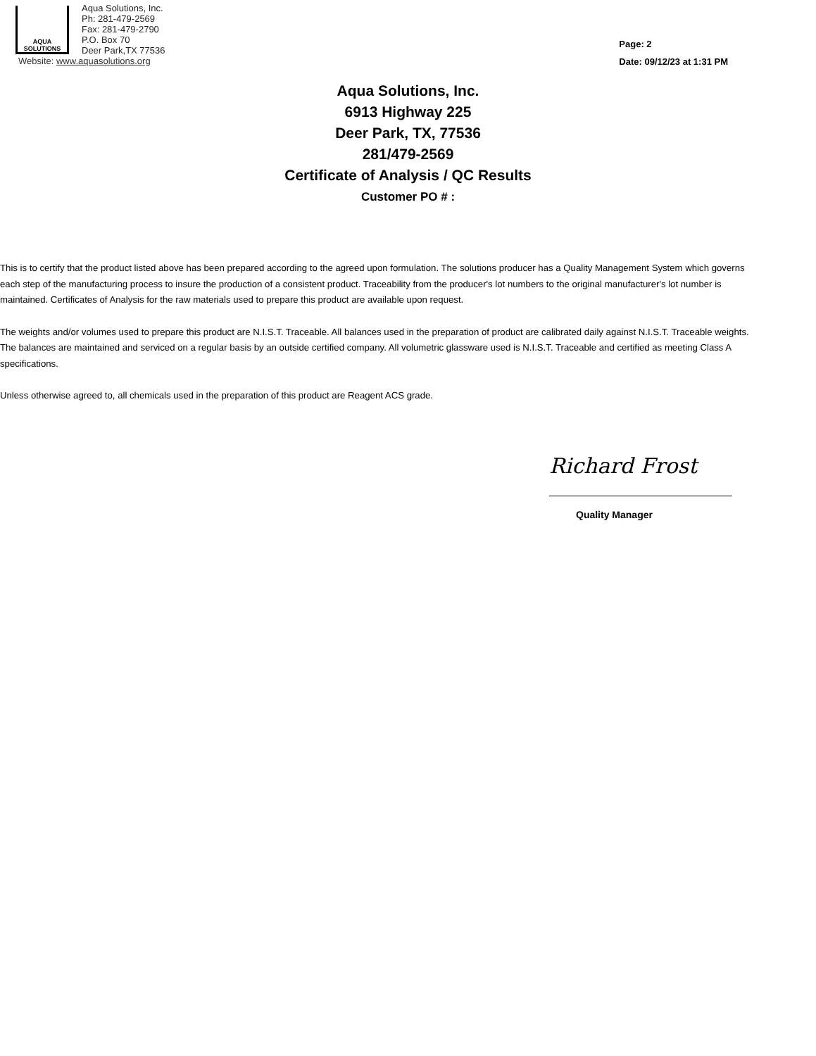AQUA
SOLUTIONS
Aqua Solutions, Inc.
Ph: 281-479-2569
Fax: 281-479-2790
P.O. Box 70
Deer Park,TX 77536
Website: www.aquasolutions.org
Page: 2
Date: 09/12/23 at 1:31 PM
Aqua Solutions, Inc.
6913 Highway 225
Deer Park, TX, 77536
281/479-2569
Certificate of Analysis / QC Results
Customer PO # :
This is to certify that the product listed above has been prepared according to the agreed upon formulation. The solutions producer has a Quality Management System which governs each step of the manufacturing process to insure the production of a consistent product. Traceability from the producer's lot numbers to the original manufacturer's lot number is maintained. Certificates of Analysis for the raw materials used to prepare this product are available upon request.
The weights and/or volumes used to prepare this product are N.I.S.T. Traceable. All balances used in the preparation of product are calibrated daily against N.I.S.T. Traceable weights. The balances are maintained and serviced on a regular basis by an outside certified company. All volumetric glassware used is N.I.S.T. Traceable and certified as meeting Class A specifications.
Unless otherwise agreed to, all chemicals used in the preparation of this product are Reagent ACS grade.
Richard Frost
Quality Manager